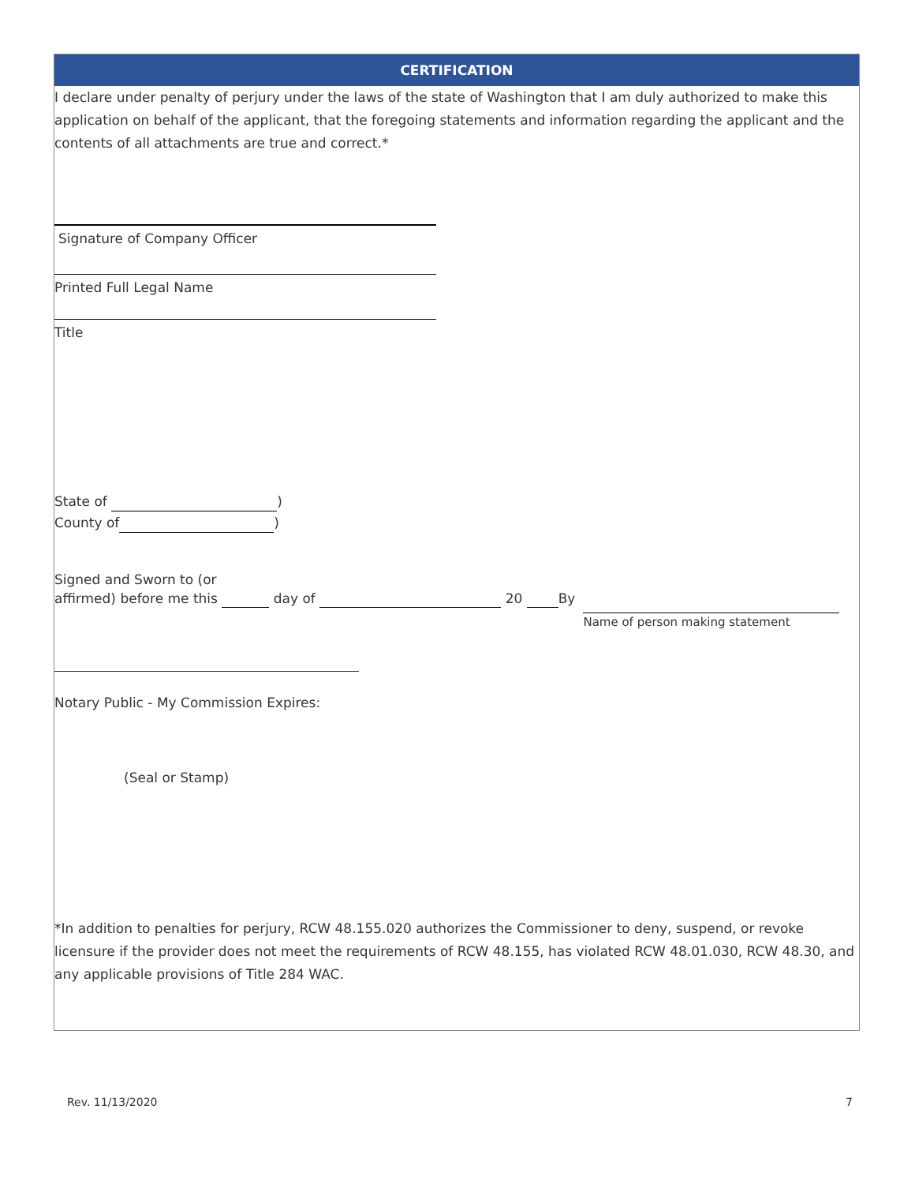CERTIFICATION
I declare under penalty of perjury under the laws of the state of Washington that I am duly authorized to make this application on behalf of the applicant, that the foregoing statements and information regarding the applicant and the contents of all attachments are true and correct.*
Signature of Company Officer
Printed Full Legal Name
Title
State of )
County of )
Signed and Sworn to (or
affirmed) before me this day of 20 By
Name of person making statement
Notary Public - My Commission Expires:
(Seal or Stamp)
*In addition to penalties for perjury, RCW 48.155.020 authorizes the Commissioner to deny, suspend, or revoke licensure if the provider does not meet the requirements of RCW 48.155, has violated RCW 48.01.030, RCW 48.30, and any applicable provisions of Title 284 WAC.
Rev. 11/13/2020 7